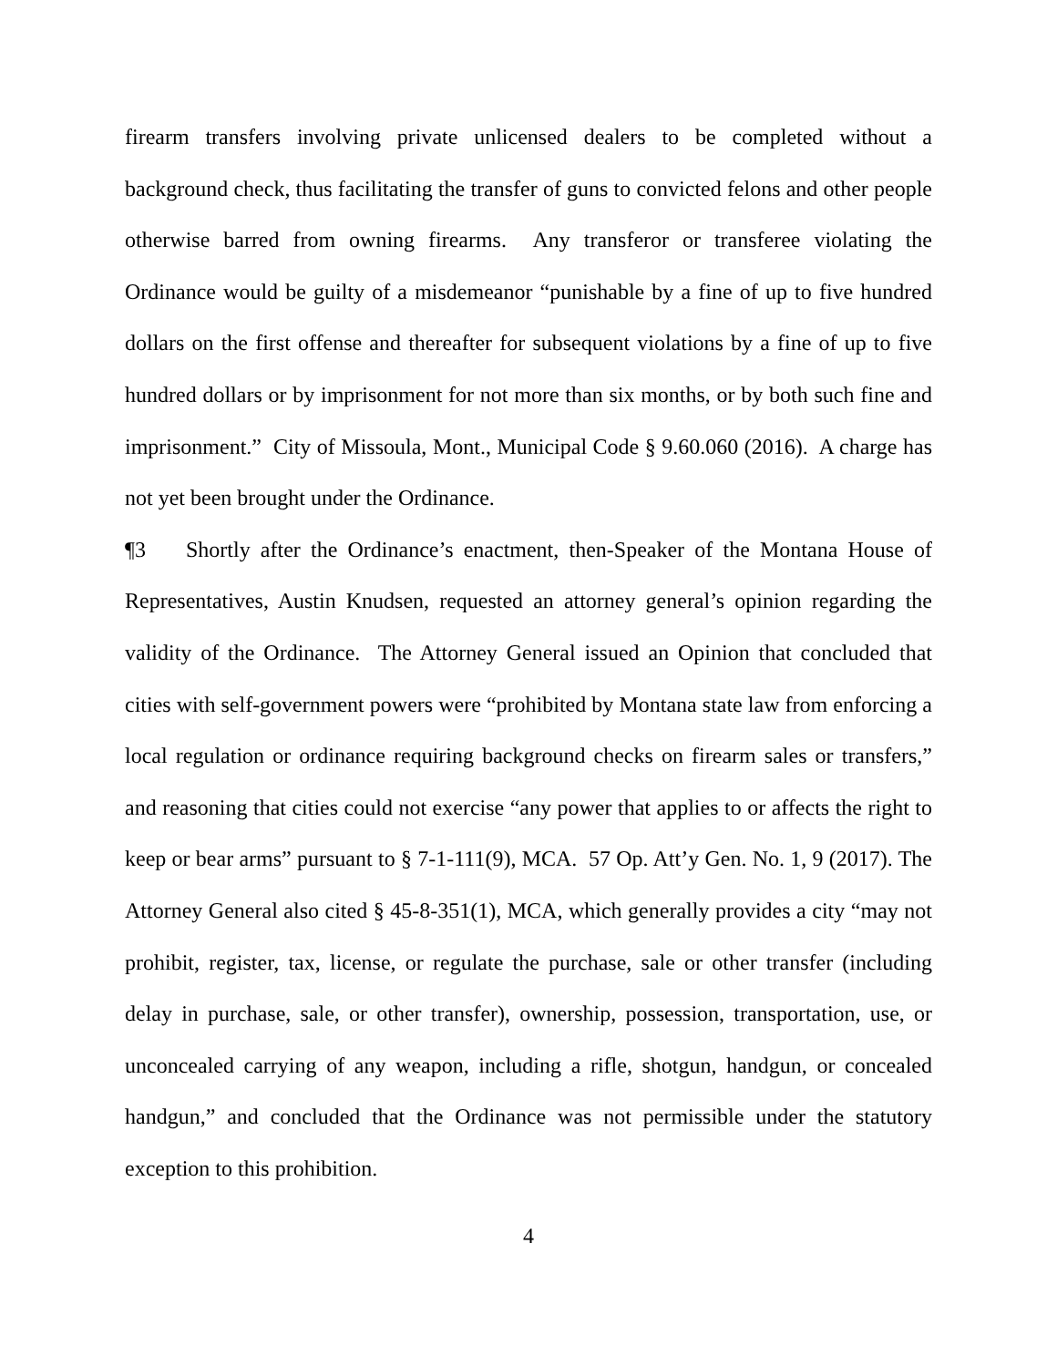firearm transfers involving private unlicensed dealers to be completed without a background check, thus facilitating the transfer of guns to convicted felons and other people otherwise barred from owning firearms. Any transferor or transferee violating the Ordinance would be guilty of a misdemeanor “punishable by a fine of up to five hundred dollars on the first offense and thereafter for subsequent violations by a fine of up to five hundred dollars or by imprisonment for not more than six months, or by both such fine and imprisonment.” City of Missoula, Mont., Municipal Code § 9.60.060 (2016). A charge has not yet been brought under the Ordinance.
¶3 Shortly after the Ordinance’s enactment, then-Speaker of the Montana House of Representatives, Austin Knudsen, requested an attorney general’s opinion regarding the validity of the Ordinance. The Attorney General issued an Opinion that concluded that cities with self-government powers were “prohibited by Montana state law from enforcing a local regulation or ordinance requiring background checks on firearm sales or transfers,” and reasoning that cities could not exercise “any power that applies to or affects the right to keep or bear arms” pursuant to § 7-1-111(9), MCA. 57 Op. Att’y Gen. No. 1, 9 (2017). The Attorney General also cited § 45-8-351(1), MCA, which generally provides a city “may not prohibit, register, tax, license, or regulate the purchase, sale or other transfer (including delay in purchase, sale, or other transfer), ownership, possession, transportation, use, or unconcealed carrying of any weapon, including a rifle, shotgun, handgun, or concealed handgun,” and concluded that the Ordinance was not permissible under the statutory exception to this prohibition.
4